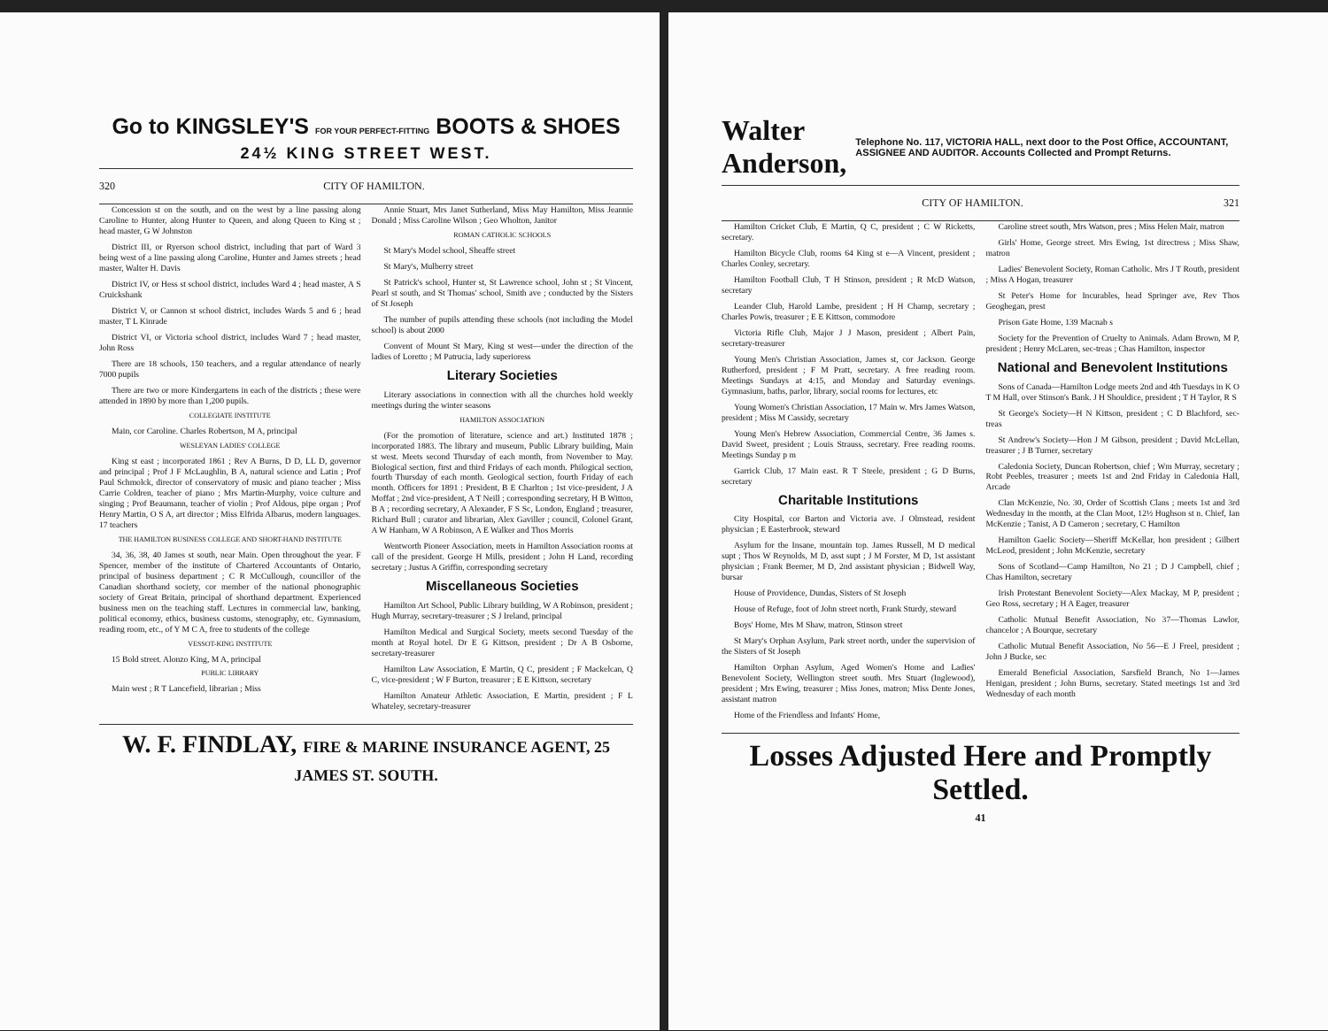Go to KINGSLEY'S FOR YOUR PERFECT-FITTING BOOTS & SHOES
24½ KING STREET WEST.
320 CITY OF HAMILTON.
Concession st on the south, and on the west by a line passing along Caroline to Hunter, along Hunter to Queen, and along Queen to King st ; head master, G W Johnston
District III, or Ryerson school district, including that part of Ward 3 being west of a line passing along Caroline, Hunter and James streets ; head master, Walter H. Davis
District IV, or Hess st school district, includes Ward 4 ; head master, A S Cruickshank
District V, or Cannon st school district, includes Wards 5 and 6 ; head master, T L Kinrade
District VI, or Victoria school district, includes Ward 7 ; head master, John Ross
There are 18 schools, 150 teachers, and a regular attendance of nearly 7000 pupils
There are two or more Kindergartens in each of the districts ; these were attended in 1890 by more than 1,200 pupils.
COLLEGIATE INSTITUTE
Main, cor Caroline. Charles Robertson, M A, principal
WESLEYAN LADIES' COLLEGE
King st east ; incorporated 1861 ; Rev A Burns, D D, LL D, governor and principal ; Prof J F McLaughlin, B A, natural science and Latin ; Prof Paul Schmolck, director of conservatory of music and piano teacher ; Miss Carrie Coldren, teacher of piano ; Mrs Martin-Murphy, voice culture and singing ; Prof Beaumann, teacher of violin ; Prof Aldous, pipe organ ; Prof Henry Martin, O S A, art director ; Miss Elfrida Albarus, modern languages. 17 teachers
THE HAMILTON BUSINESS COLLEGE AND SHORT-HAND INSTITUTE
34, 36, 38, 40 James st south, near Main. Open throughout the year. F Spencer, member of the institute of Chartered Accountants of Ontario, principal of business department ; C R McCullough, councillor of the Canadian shorthand society, cor member of the national phonographic society of Great Britain, principal of shorthand department. Experienced business men on the teaching staff. Lectures in commercial law, banking, political economy, ethics, business customs, stenography, etc. Gymnasium, reading room, etc., of Y M C A, free to students of the college
VESSOT-KING INSTITUTE
15 Bold street. Alonzo King, M A, principal
PUBLIC LIBRARY
Main west ; R T Lancefield, librarian ; Miss
Annie Stuart, Mrs Janet Sutherland, Miss May Hamilton, Miss Jeannie Donald ; Miss Caroline Wilson ; Geo Wholton, Janitor
ROMAN CATHOLIC SCHOOLS
St Mary's Model school, Sheaffe street
St Mary's, Mulberry street
St Patrick's school, Hunter st, St Lawrence school, John st ; St Vincent, Pearl st south, and St Thomas' school, Smith ave ; conducted by the Sisters of St Joseph
The number of pupils attending these schools (not including the Model school) is about 2000
Convent of Mount St Mary, King st west—under the direction of the ladies of Loretto ; M Patrucia, lady superioress
Literary Societies
Literary associations in connection with all the churches hold weekly meetings during the winter seasons
HAMILTON ASSOCIATION
(For the promotion of literature, science and art.) Instituted 1878 ; incorporated 1883. The library and museum, Public Library building, Main st west. Meets second Thursday of each month, from November to May. Biological section, first and third Fridays of each month. Philogical section, fourth Thursday of each month. Geological section, fourth Friday of each month. Officers for 1891 : President, B E Charlton ; 1st vice-president, J A Moffat ; 2nd vice-president, A T Neill ; corresponding secretary, H B Witton, B A ; recording secretary, A Alexander, F S Sc, London, England ; treasurer, Richard Bull ; curator and librarian, Alex Gaviller ; council, Colonel Grant, A W Hanham, W A Robinson, A E Walker and Thos Morris
Wentworth Pioneer Association, meets in Hamilton Association rooms at call of the president. George H Mills, president ; John H Land, recording secretary ; Justus A Griffin, corresponding secretary
Miscellaneous Societies
Hamilton Art School, Public Library building, W A Robinson, president ; Hugh Murray, secretary-treasurer ; S J Ireland, principal
Hamilton Medical and Surgical Society, meets second Tuesday of the month at Royal hotel. Dr E G Kittson, president ; Dr A B Osborne, secretary-treasurer
Hamilton Law Association, E Martin, Q C, president ; F Mackelcan, Q C, vice-president ; W F Burton, treasurer ; E E Kittson, secretary
Hamilton Amateur Athletic Association, E Martin, president ; F L Whateley, secretary-treasurer
W. F. FINDLAY, FIRE & MARINE INSURANCE AGENT, 25 JAMES ST. SOUTH.
Walter Anderson, Telephone No. 117, VICTORIA HALL, next door to the Post Office, ACCOUNTANT, ASSIGNEE AND AUDITOR. Accounts Collected and Prompt Returns.
CITY OF HAMILTON. 321
Hamilton Cricket Club, E Martin, Q C, president ; C W Ricketts, secretary.
Hamilton Bicycle Club, rooms 64 King st e—A Vincent, president ; Charles Conley, secretary.
Hamilton Football Club, T H Stinson, president ; R McD Watson, secretary
Leander Club, Harold Lambe, president ; H H Champ, secretary ; Charles Powis, treasurer ; E E Kittson, commodore
Victoria Rifle Club, Major J J Mason, president ; Albert Pain, secretary-treasurer
Young Men's Christian Association, James st, cor Jackson. George Rutherford, president ; F M Pratt, secretary. A free reading room. Meetings Sundays at 4:15, and Monday and Saturday evenings. Gymnasium, baths, parlor, library, social rooms for lectures, etc
Young Women's Christian Association, 17 Main w. Mrs James Watson, president ; Miss M Cassidy, secretary
Young Men's Hebrew Association, Commercial Centre, 36 James s. David Sweet, president ; Louis Strauss, secretary. Free reading rooms. Meetings Sunday p m
Garrick Club, 17 Main east. R T Steele, president ; G D Burns, secretary
Charitable Institutions
City Hospital, cor Barton and Victoria ave. J Olmstead, resident physician ; E Easterbrook, steward
Asylum for the Insane, mountain top. James Russell, M D medical supt ; Thos W Reynolds, M D, asst supt ; J M Forster, M D, 1st assistant physician ; Frank Beemer, M D, 2nd assistant physician ; Bidwell Way, bursar
House of Providence, Dundas, Sisters of St Joseph
House of Refuge, foot of John street north, Frank Sturdy, steward
Boys' Home, Mrs M Shaw, matron, Stinson street
St Mary's Orphan Asylum, Park street north, under the supervision of the Sisters of St Joseph
Hamilton Orphan Asylum, Aged Women's Home and Ladies' Benevolent Society, Wellington street south. Mrs Stuart (Inglewood), president ; Mrs Ewing, treasurer ; Miss Jones, matron; Miss Dente Jones, assistant matron
Home of the Friendless and Infants' Home,
Caroline street south, Mrs Watson, pres ; Miss Helen Mair, matron
Girls' Home, George street. Mrs Ewing, 1st directress ; Miss Shaw, matron
Ladies' Benevolent Society, Roman Catholic. Mrs J T Routh, president ; Miss A Hogan, treasurer
St Peter's Home for Incurables, head Springer ave, Rev Thos Geoghegan, prest
Prison Gate Home, 139 Macnab s
Society for the Prevention of Cruelty to Animals. Adam Brown, M P, president ; Henry McLaren, sec-treas ; Chas Hamilton, inspector
National and Benevolent Institutions
Sons of Canada—Hamilton Lodge meets 2nd and 4th Tuesdays in K O T M Hall, over Stinson's Bank. J H Shouldice, president ; T H Taylor, R S
St George's Society—H N Kittson, president ; C D Blachford, sec-treas
St Andrew's Society—Hon J M Gibson, president ; David McLellan, treasurer ; J B Turner, secretary
Caledonia Society, Duncan Robertson, chief ; Wm Murray, secretary ; Robt Peebles, treasurer ; meets 1st and 2nd Friday in Caledonia Hall, Arcade
Clan McKenzie, No. 30, Order of Scottish Clans ; meets 1st and 3rd Wednesday in the month, at the Clan Moot, 12½ Hughson st n. Chief, Ian McKenzie ; Tanist, A D Cameron ; secretary, C Hamilton
Hamilton Gaelic Society—Sheriff McKellar, hon president ; Gilbert McLeod, president ; John McKenzie, secretary
Sons of Scotland—Camp Hamilton, No 21 ; D J Campbell, chief ; Chas Hamilton, secretary
Irish Protestant Benevolent Society—Alex Mackay, M P, president ; Geo Ross, secretary ; H A Eager, treasurer
Catholic Mutual Benefit Association, No 37—Thomas Lawlor, chancelor ; A Bourque, secretary
Catholic Mutual Benefit Association, No 56—E J Freel, president ; John J Bucke, sec
Emerald Beneficial Association, Sarsfield Branch, No 1—James Henigan, president ; John Burns, secretary. Stated meetings 1st and 3rd Wednesday of each month
Losses Adjusted Here and Promptly Settled.
41